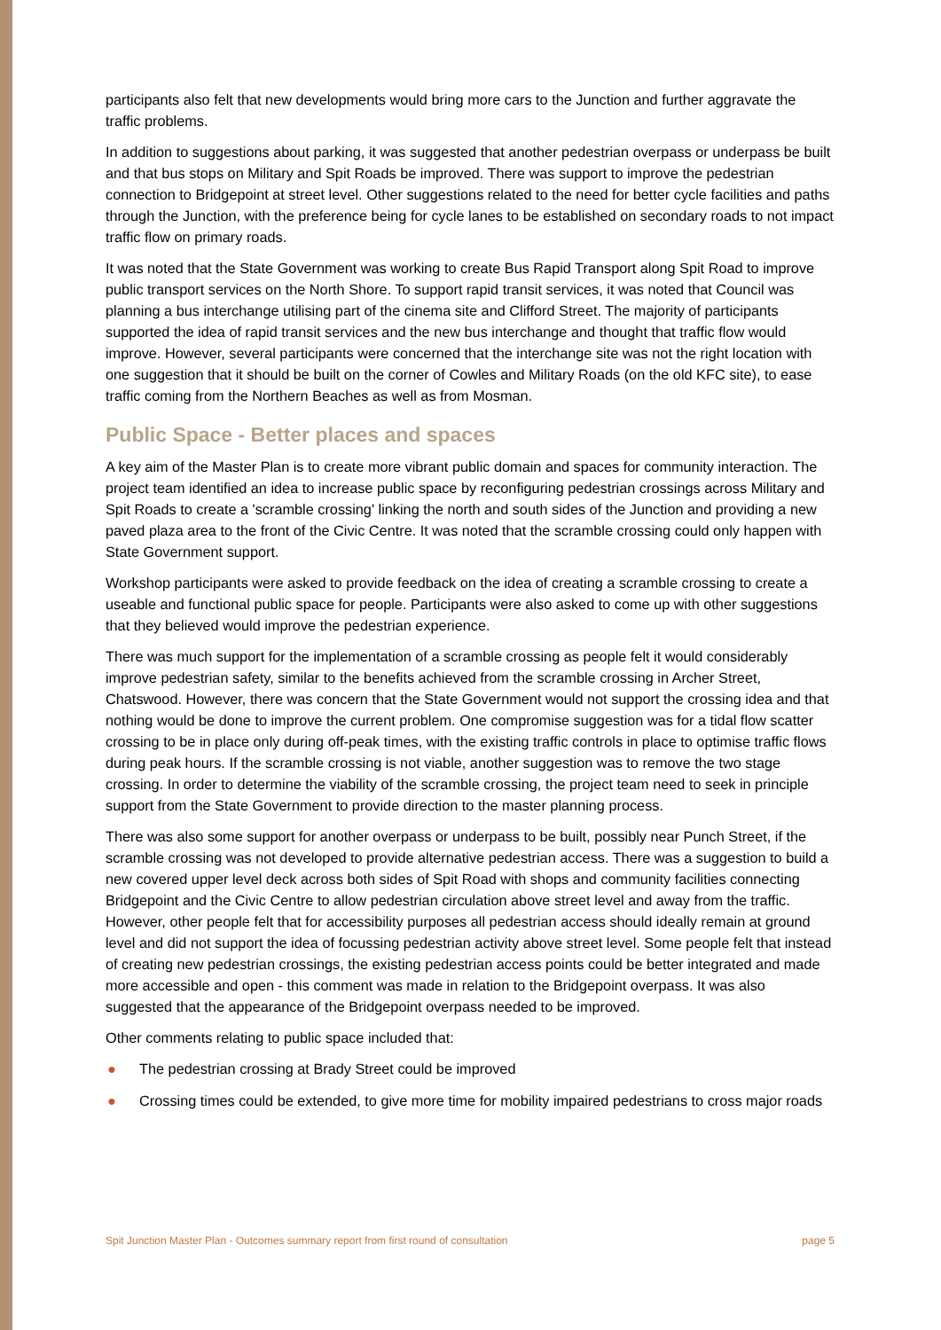participants also felt that new developments would bring more cars to the Junction and further aggravate the traffic problems.
In addition to suggestions about parking, it was suggested that another pedestrian overpass or underpass be built and that bus stops on Military and Spit Roads be improved. There was support to improve the pedestrian connection to Bridgepoint at street level. Other suggestions related to the need for better cycle facilities and paths through the Junction, with the preference being for cycle lanes to be established on secondary roads to not impact traffic flow on primary roads.
It was noted that the State Government was working to create Bus Rapid Transport along Spit Road to improve public transport services on the North Shore. To support rapid transit services, it was noted that Council was planning a bus interchange utilising part of the cinema site and Clifford Street. The majority of participants supported the idea of rapid transit services and the new bus interchange and thought that traffic flow would improve. However, several participants were concerned that the interchange site was not the right location with one suggestion that it should be built on the corner of Cowles and Military Roads (on the old KFC site), to ease traffic coming from the Northern Beaches as well as from Mosman.
Public Space - Better places and spaces
A key aim of the Master Plan is to create more vibrant public domain and spaces for community interaction. The project team identified an idea to increase public space by reconfiguring pedestrian crossings across Military and Spit Roads to create a 'scramble crossing' linking the north and south sides of the Junction and providing a new paved plaza area to the front of the Civic Centre. It was noted that the scramble crossing could only happen with State Government support.
Workshop participants were asked to provide feedback on the idea of creating a scramble crossing to create a useable and functional public space for people. Participants were also asked to come up with other suggestions that they believed would improve the pedestrian experience.
There was much support for the implementation of a scramble crossing as people felt it would considerably improve pedestrian safety, similar to the benefits achieved from the scramble crossing in Archer Street, Chatswood. However, there was concern that the State Government would not support the crossing idea and that nothing would be done to improve the current problem. One compromise suggestion was for a tidal flow scatter crossing to be in place only during off-peak times, with the existing traffic controls in place to optimise traffic flows during peak hours. If the scramble crossing is not viable, another suggestion was to remove the two stage crossing. In order to determine the viability of the scramble crossing, the project team need to seek in principle support from the State Government to provide direction to the master planning process.
There was also some support for another overpass or underpass to be built, possibly near Punch Street, if the scramble crossing was not developed to provide alternative pedestrian access. There was a suggestion to build a new covered upper level deck across both sides of Spit Road with shops and community facilities connecting Bridgepoint and the Civic Centre to allow pedestrian circulation above street level and away from the traffic. However, other people felt that for accessibility purposes all pedestrian access should ideally remain at ground level and did not support the idea of focussing pedestrian activity above street level. Some people felt that instead of creating new pedestrian crossings, the existing pedestrian access points could be better integrated and made more accessible and open - this comment was made in relation to the Bridgepoint overpass. It was also suggested that the appearance of the Bridgepoint overpass needed to be improved.
Other comments relating to public space included that:
● The pedestrian crossing at Brady Street could be improved
● Crossing times could be extended, to give more time for mobility impaired pedestrians to cross major roads
Spit Junction Master Plan - Outcomes summary report from first round of consultation page 5